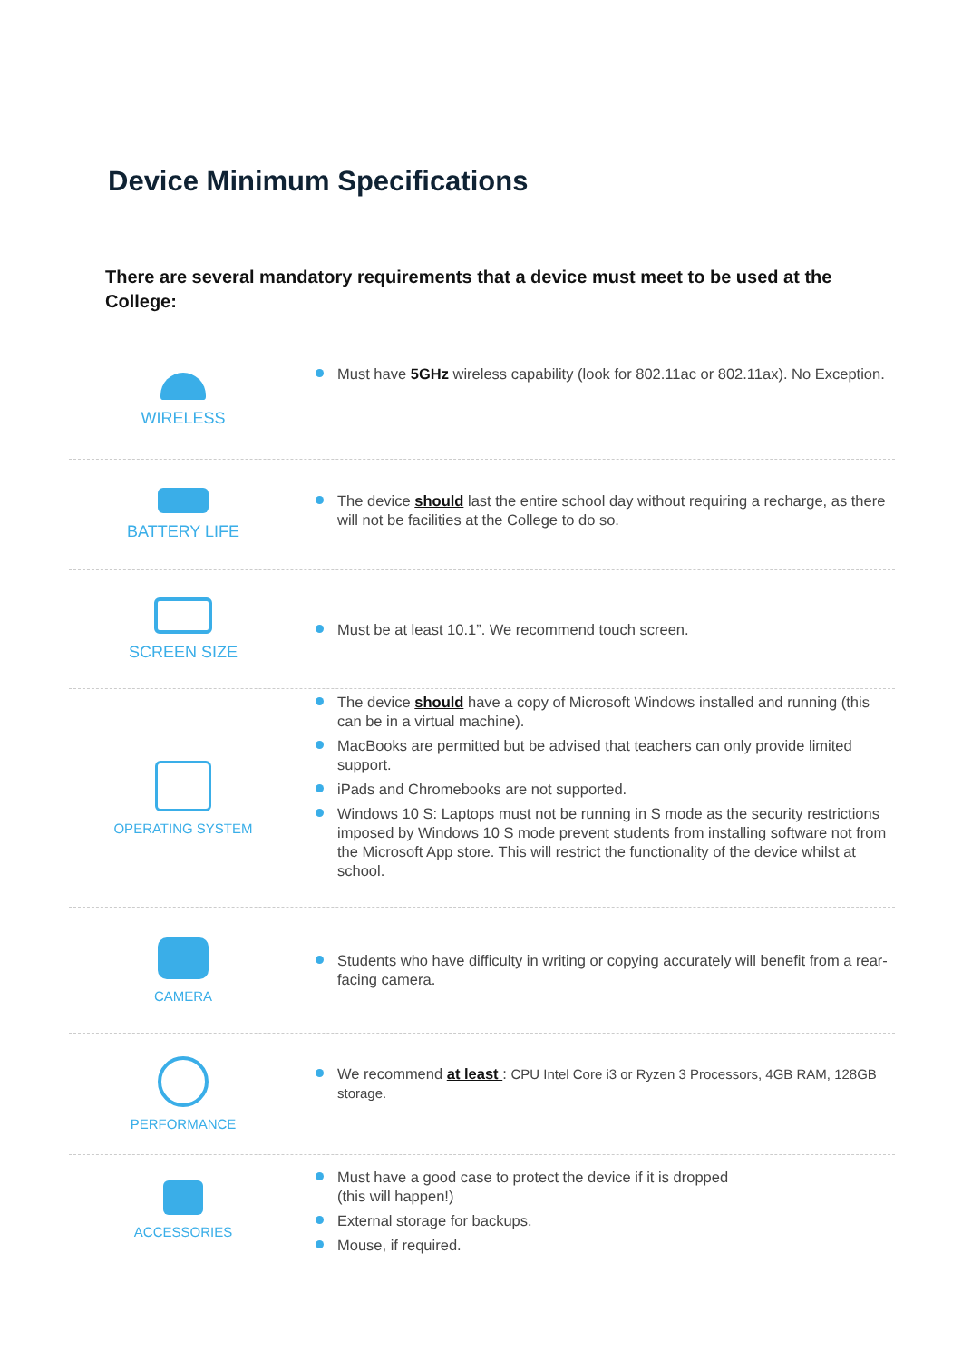Device Minimum Specifications
There are several mandatory requirements that a device must meet to be used at the College:
WIRELESS
Must have 5GHz wireless capability (look for 802.11ac or 802.11ax). No Exception.
BATTERY LIFE
The device should last the entire school day without requiring a recharge, as there will not be facilities at the College to do so.
SCREEN SIZE
Must be at least 10.1”. We recommend touch screen.
OPERATING SYSTEM
The device should have a copy of Microsoft Windows installed and running (this can be in a virtual machine).
MacBooks are permitted but be advised that teachers can only provide limited support.
iPads and Chromebooks are not supported.
Windows 10 S: Laptops must not be running in S mode as the security restrictions imposed by Windows 10 S mode prevent students from installing software not from the Microsoft App store. This will restrict the functionality of the device whilst at school.
CAMERA
Students who have difficulty in writing or copying accurately will benefit from a rear-facing camera.
PERFORMANCE
We recommend at least : CPU Intel Core i3 or Ryzen 3 Processors, 4GB RAM, 128GB storage.
ACCESSORIES
Must have a good case to protect the device if it is dropped
(this will happen!)
External storage for backups.
Mouse, if required.